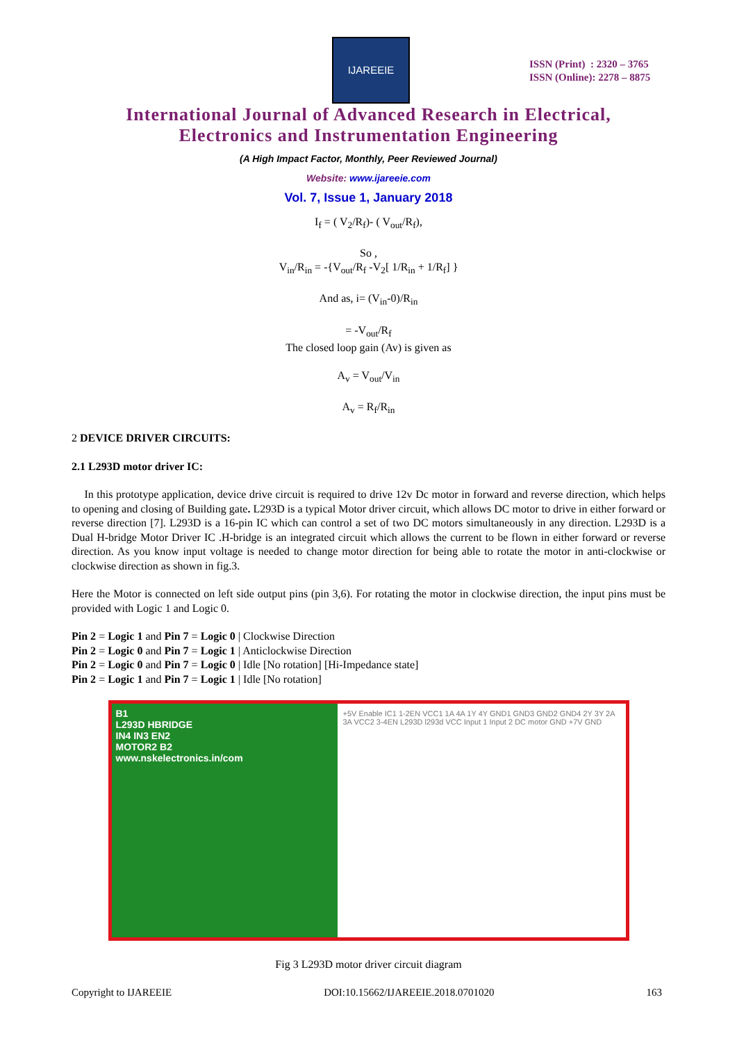IJAREEIE
ISSN (Print) : 2320 – 3765
ISSN (Online): 2278 – 8875
International Journal of Advanced Research in Electrical,
Electronics and Instrumentation Engineering
(A High Impact Factor, Monthly, Peer Reviewed Journal)
Website: www.ijareeie.com
Vol. 7, Issue 1, January 2018
I<sub>f</sub> = ( V<sub>2</sub>/R<sub>f</sub>)- ( V<sub>out</sub>/R<sub>f</sub>),
So ,
V<sub>in</sub>/R<sub>in</sub> = -{V<sub>out</sub>/R<sub>f</sub> -V<sub>2</sub>[ 1/R<sub>in</sub> + 1/R<sub>f</sub>] }
And as, i= (V<sub>in</sub>-0)/R<sub>in</sub>
= -V<sub>out</sub>/R<sub>f</sub>
The closed loop gain (Av) is given as
A<sub>v</sub> = V<sub>out</sub>/V<sub>in</sub>
A<sub>v</sub> = R<sub>f</sub>/R<sub>in</sub>
2 DEVICE DRIVER CIRCUITS:
2.1 L293D motor driver IC:
In this prototype application, device drive circuit is required to drive 12v Dc motor in forward and reverse direction, which helps to opening and closing of Building gate. L293D is a typical Motor driver circuit, which allows DC motor to drive in either forward or reverse direction [7]. L293D is a 16-pin IC which can control a set of two DC motors simultaneously in any direction. L293D is a Dual H-bridge Motor Driver IC .H-bridge is an integrated circuit which allows the current to be flown in either forward or reverse direction. As you know input voltage is needed to change motor direction for being able to rotate the motor in anti-clockwise or clockwise direction as shown in fig.3.
Here the Motor is connected on left side output pins (pin 3,6). For rotating the motor in clockwise direction, the input pins must be provided with Logic 1 and Logic 0.
Pin 2 = Logic 1 and Pin 7 = Logic 0 | Clockwise Direction
Pin 2 = Logic 0 and Pin 7 = Logic 1 | Anticlockwise Direction
Pin 2 = Logic 0 and Pin 7 = Logic 0 | Idle [No rotation] [Hi-Impedance state]
Pin 2 = Logic 1 and Pin 7 = Logic 1 | Idle [No rotation]
B1
L293D HBRIDGE
IN4 IN3 EN2
MOTOR2 B2
www.nskelectronics.in/com
+5V Enable IC1 1-2EN VCC1 1A 4A 1Y 4Y GND1 GND3 GND2 GND4 2Y 3Y 2A 3A VCC2 3-4EN L293D l293d VCC Input 1 Input 2 DC motor GND +7V GND
Fig 3 L293D motor driver circuit diagram
Copyright to IJAREEIE DOI:10.15662/IJAREEIE.2018.0701020 163